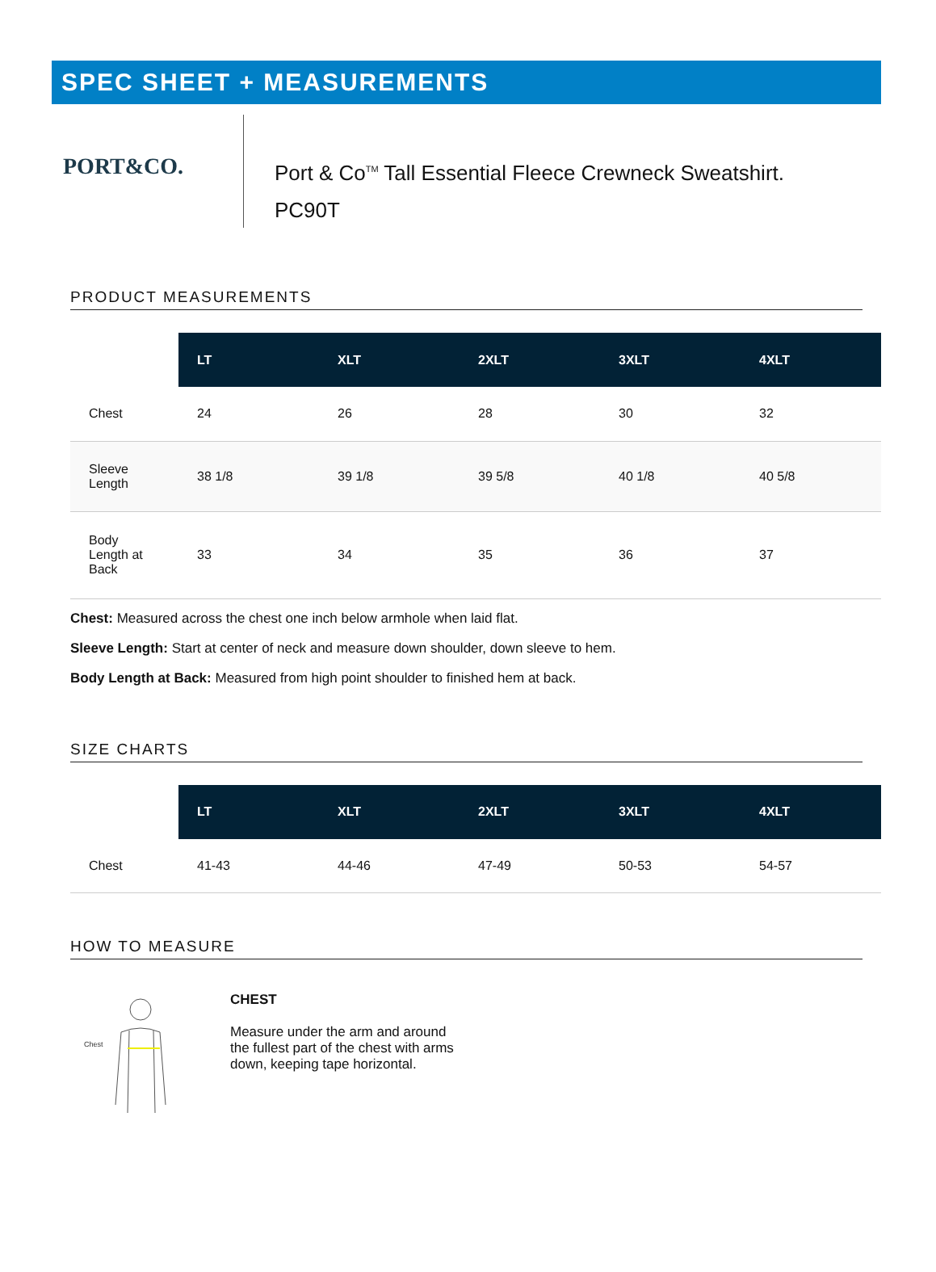SPEC SHEET + MEASUREMENTS
PORT&CO.
Port & Co<sup>TM</sup> Tall Essential Fleece Crewneck Sweatshirt.
PC90T
PRODUCT MEASUREMENTS
| | LT | XLT | 2XLT | 3XLT | 4XLT |
| --- | --- | --- | --- | --- | --- |
| Chest | 24 | 26 | 28 | 30 | 32 |
| Sleeve Length | 38 1/8 | 39 1/8 | 39 5/8 | 40 1/8 | 40 5/8 |
| Body Length at Back | 33 | 34 | 35 | 36 | 37 |
Chest: Measured across the chest one inch below armhole when laid flat.
Sleeve Length: Start at center of neck and measure down shoulder, down sleeve to hem.
Body Length at Back: Measured from high point shoulder to finished hem at back.
SIZE CHARTS
| | LT | XLT | 2XLT | 3XLT | 4XLT |
| --- | --- | --- | --- | --- | --- |
| Chest | 41-43 | 44-46 | 47-49 | 50-53 | 54-57 |
HOW TO MEASURE
Chest
CHEST
Measure under the arm and around the fullest part of the chest with arms down, keeping tape horizontal.